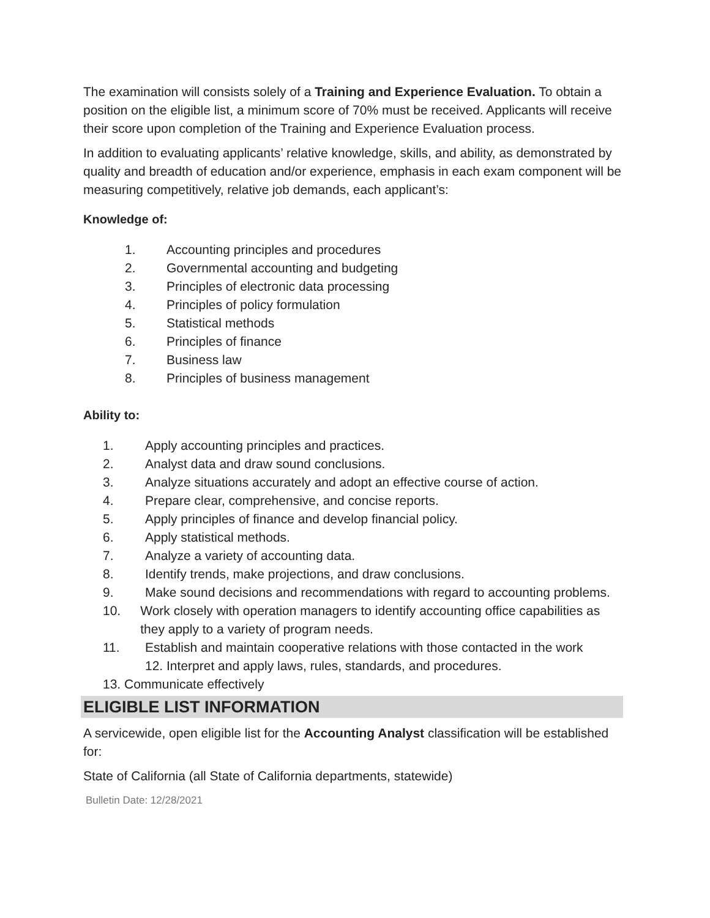The examination will consists solely of a Training and Experience Evaluation. To obtain a position on the eligible list, a minimum score of 70% must be received. Applicants will receive their score upon completion of the Training and Experience Evaluation process.
In addition to evaluating applicants’ relative knowledge, skills, and ability, as demonstrated by quality and breadth of education and/or experience, emphasis in each exam component will be measuring competitively, relative job demands, each applicant’s:
Knowledge of:
1. Accounting principles and procedures
2. Governmental accounting and budgeting
3. Principles of electronic data processing
4. Principles of policy formulation
5. Statistical methods
6. Principles of finance
7. Business law
8. Principles of business management
Ability to:
1. Apply accounting principles and practices.
2. Analyst data and draw sound conclusions.
3. Analyze situations accurately and adopt an effective course of action.
4. Prepare clear, comprehensive, and concise reports.
5. Apply principles of finance and develop financial policy.
6. Apply statistical methods.
7. Analyze a variety of accounting data.
8. Identify trends, make projections, and draw conclusions.
9. Make sound decisions and recommendations with regard to accounting problems.
10.
Work closely with operation managers to identify accounting office capabilities as they apply to a variety of program needs.
11.
Establish and maintain cooperative relations with those contacted in the work
12. Interpret and apply laws, rules, standards, and procedures.
13. Communicate effectively
ELIGIBLE LIST INFORMATION
A servicewide, open eligible list for the Accounting Analyst classification will be established for:
State of California (all State of California departments, statewide)
Bulletin Date: 12/28/2021